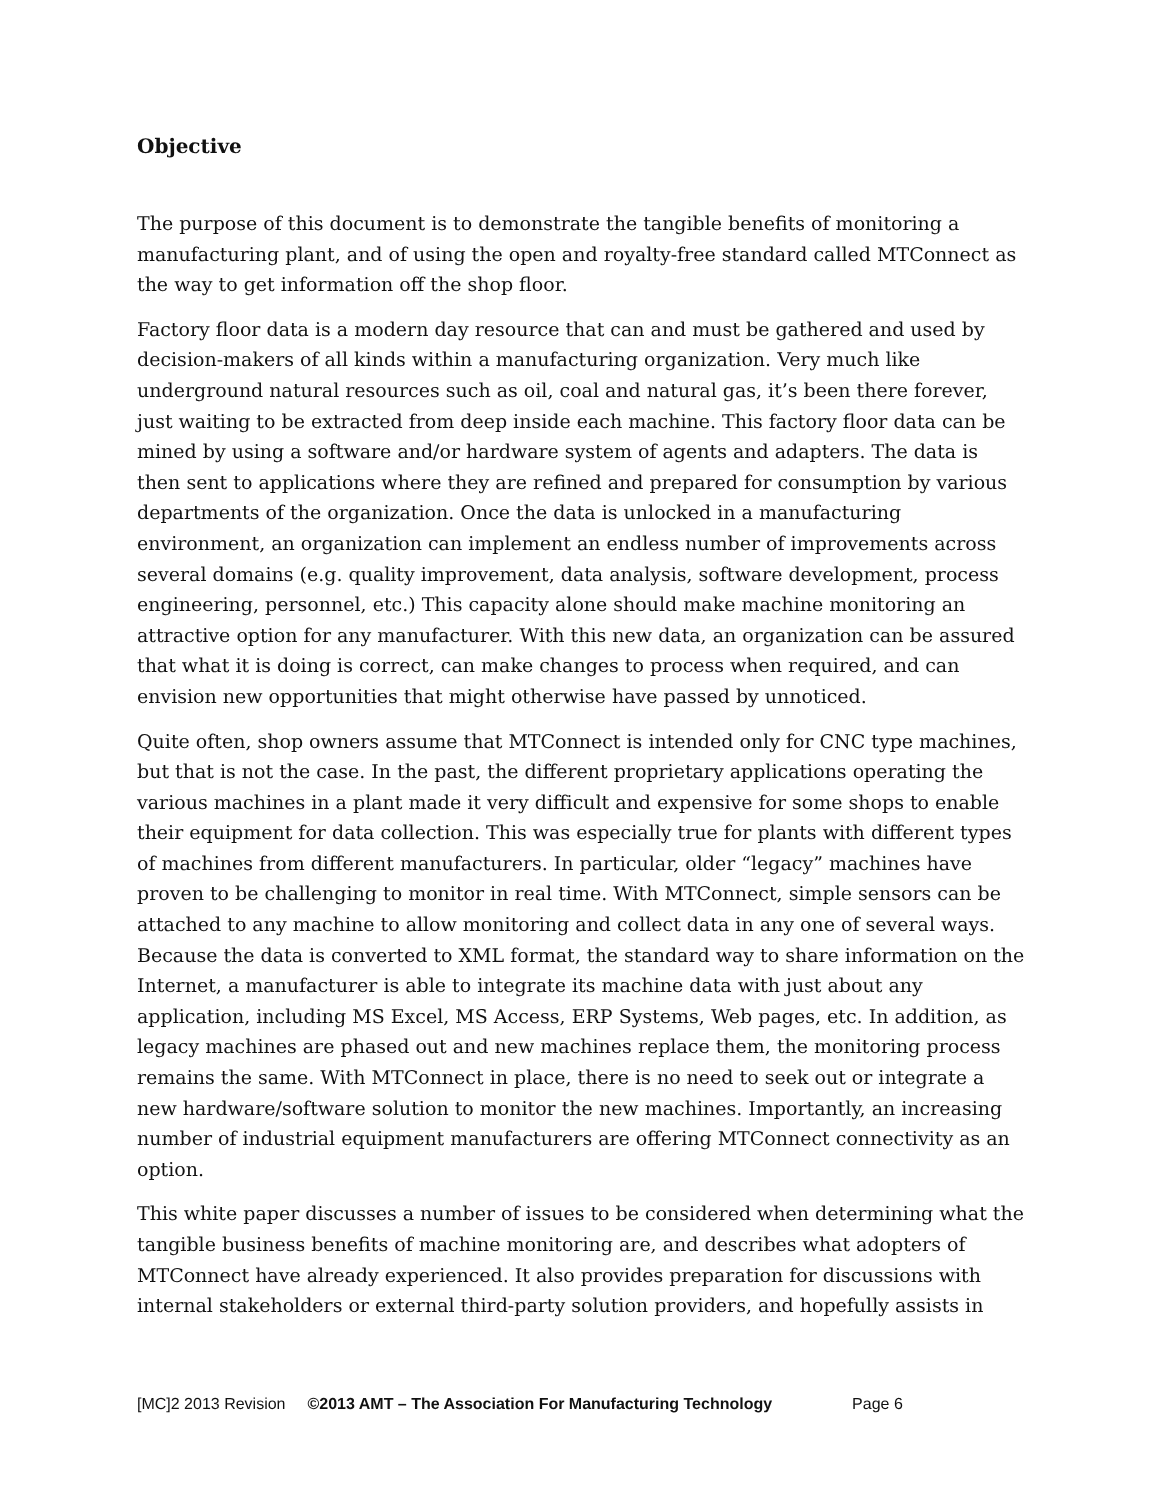Objective
The purpose of this document is to demonstrate the tangible benefits of monitoring a manufacturing plant, and of using the open and royalty-free standard called MTConnect as the way to get information off the shop floor.
Factory floor data is a modern day resource that can and must be gathered and used by decision-makers of all kinds within a manufacturing organization. Very much like underground natural resources such as oil, coal and natural gas, it’s been there forever, just waiting to be extracted from deep inside each machine. This factory floor data can be mined by using a software and/or hardware system of agents and adapters. The data is then sent to applications where they are refined and prepared for consumption by various departments of the organization. Once the data is unlocked in a manufacturing environment, an organization can implement an endless number of improvements across several domains (e.g. quality improvement, data analysis, software development, process engineering, personnel, etc.) This capacity alone should make machine monitoring an attractive option for any manufacturer. With this new data, an organization can be assured that what it is doing is correct, can make changes to process when required, and can envision new opportunities that might otherwise have passed by unnoticed.
Quite often, shop owners assume that MTConnect is intended only for CNC type machines, but that is not the case. In the past, the different proprietary applications operating the various machines in a plant made it very difficult and expensive for some shops to enable their equipment for data collection. This was especially true for plants with different types of machines from different manufacturers. In particular, older “legacy” machines have proven to be challenging to monitor in real time. With MTConnect, simple sensors can be attached to any machine to allow monitoring and collect data in any one of several ways. Because the data is converted to XML format, the standard way to share information on the Internet, a manufacturer is able to integrate its machine data with just about any application, including MS Excel, MS Access, ERP Systems, Web pages, etc. In addition, as legacy machines are phased out and new machines replace them, the monitoring process remains the same. With MTConnect in place, there is no need to seek out or integrate a new hardware/software solution to monitor the new machines. Importantly, an increasing number of industrial equipment manufacturers are offering MTConnect connectivity as an option.
This white paper discusses a number of issues to be considered when determining what the tangible business benefits of machine monitoring are, and describes what adopters of MTConnect have already experienced. It also provides preparation for discussions with internal stakeholders or external third-party solution providers, and hopefully assists in
[MC]2 2013 Revision ©2013 AMT – The Association For Manufacturing Technology Page 6